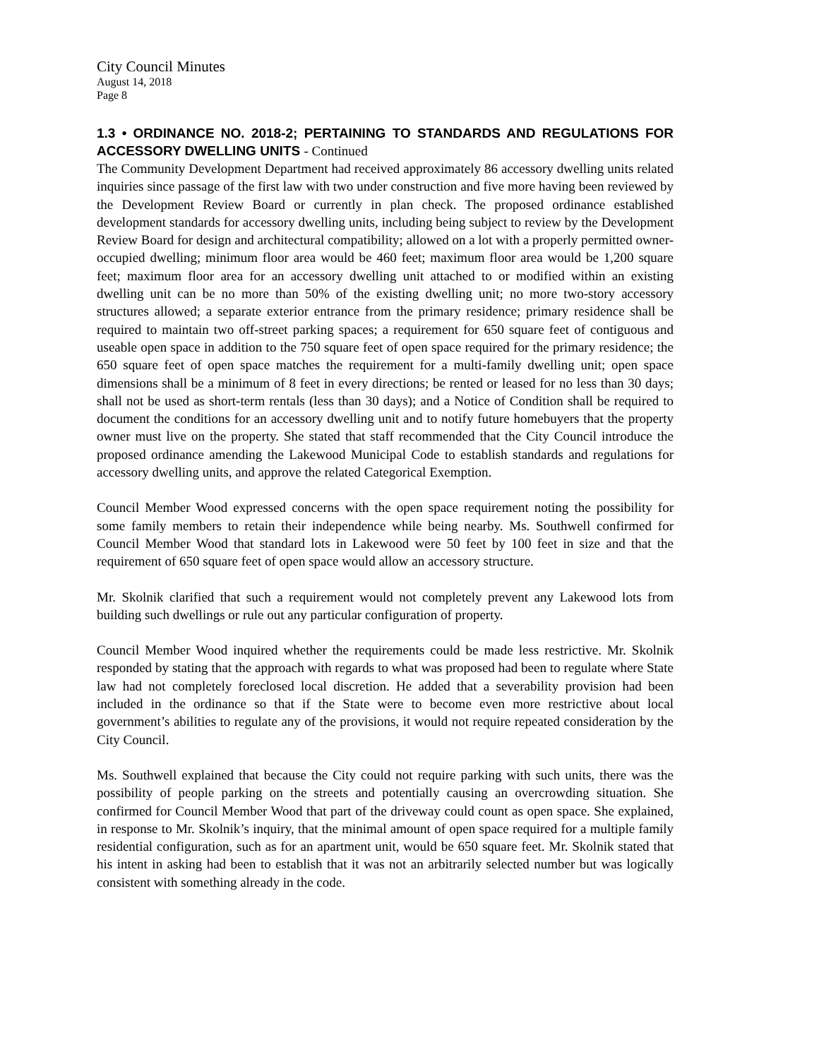City Council Minutes
August 14, 2018
Page 8
1.3 • ORDINANCE NO. 2018-2; PERTAINING TO STANDARDS AND REGULATIONS FOR ACCESSORY DWELLING UNITS - Continued
The Community Development Department had received approximately 86 accessory dwelling units related inquiries since passage of the first law with two under construction and five more having been reviewed by the Development Review Board or currently in plan check. The proposed ordinance established development standards for accessory dwelling units, including being subject to review by the Development Review Board for design and architectural compatibility; allowed on a lot with a properly permitted owner-occupied dwelling; minimum floor area would be 460 feet; maximum floor area would be 1,200 square feet; maximum floor area for an accessory dwelling unit attached to or modified within an existing dwelling unit can be no more than 50% of the existing dwelling unit; no more two-story accessory structures allowed; a separate exterior entrance from the primary residence; primary residence shall be required to maintain two off-street parking spaces; a requirement for 650 square feet of contiguous and useable open space in addition to the 750 square feet of open space required for the primary residence; the 650 square feet of open space matches the requirement for a multi-family dwelling unit; open space dimensions shall be a minimum of 8 feet in every directions; be rented or leased for no less than 30 days; shall not be used as short-term rentals (less than 30 days); and a Notice of Condition shall be required to document the conditions for an accessory dwelling unit and to notify future homebuyers that the property owner must live on the property. She stated that staff recommended that the City Council introduce the proposed ordinance amending the Lakewood Municipal Code to establish standards and regulations for accessory dwelling units, and approve the related Categorical Exemption.
Council Member Wood expressed concerns with the open space requirement noting the possibility for some family members to retain their independence while being nearby. Ms. Southwell confirmed for Council Member Wood that standard lots in Lakewood were 50 feet by 100 feet in size and that the requirement of 650 square feet of open space would allow an accessory structure.
Mr. Skolnik clarified that such a requirement would not completely prevent any Lakewood lots from building such dwellings or rule out any particular configuration of property.
Council Member Wood inquired whether the requirements could be made less restrictive. Mr. Skolnik responded by stating that the approach with regards to what was proposed had been to regulate where State law had not completely foreclosed local discretion. He added that a severability provision had been included in the ordinance so that if the State were to become even more restrictive about local government’s abilities to regulate any of the provisions, it would not require repeated consideration by the City Council.
Ms. Southwell explained that because the City could not require parking with such units, there was the possibility of people parking on the streets and potentially causing an overcrowding situation. She confirmed for Council Member Wood that part of the driveway could count as open space. She explained, in response to Mr. Skolnik’s inquiry, that the minimal amount of open space required for a multiple family residential configuration, such as for an apartment unit, would be 650 square feet. Mr. Skolnik stated that his intent in asking had been to establish that it was not an arbitrarily selected number but was logically consistent with something already in the code.